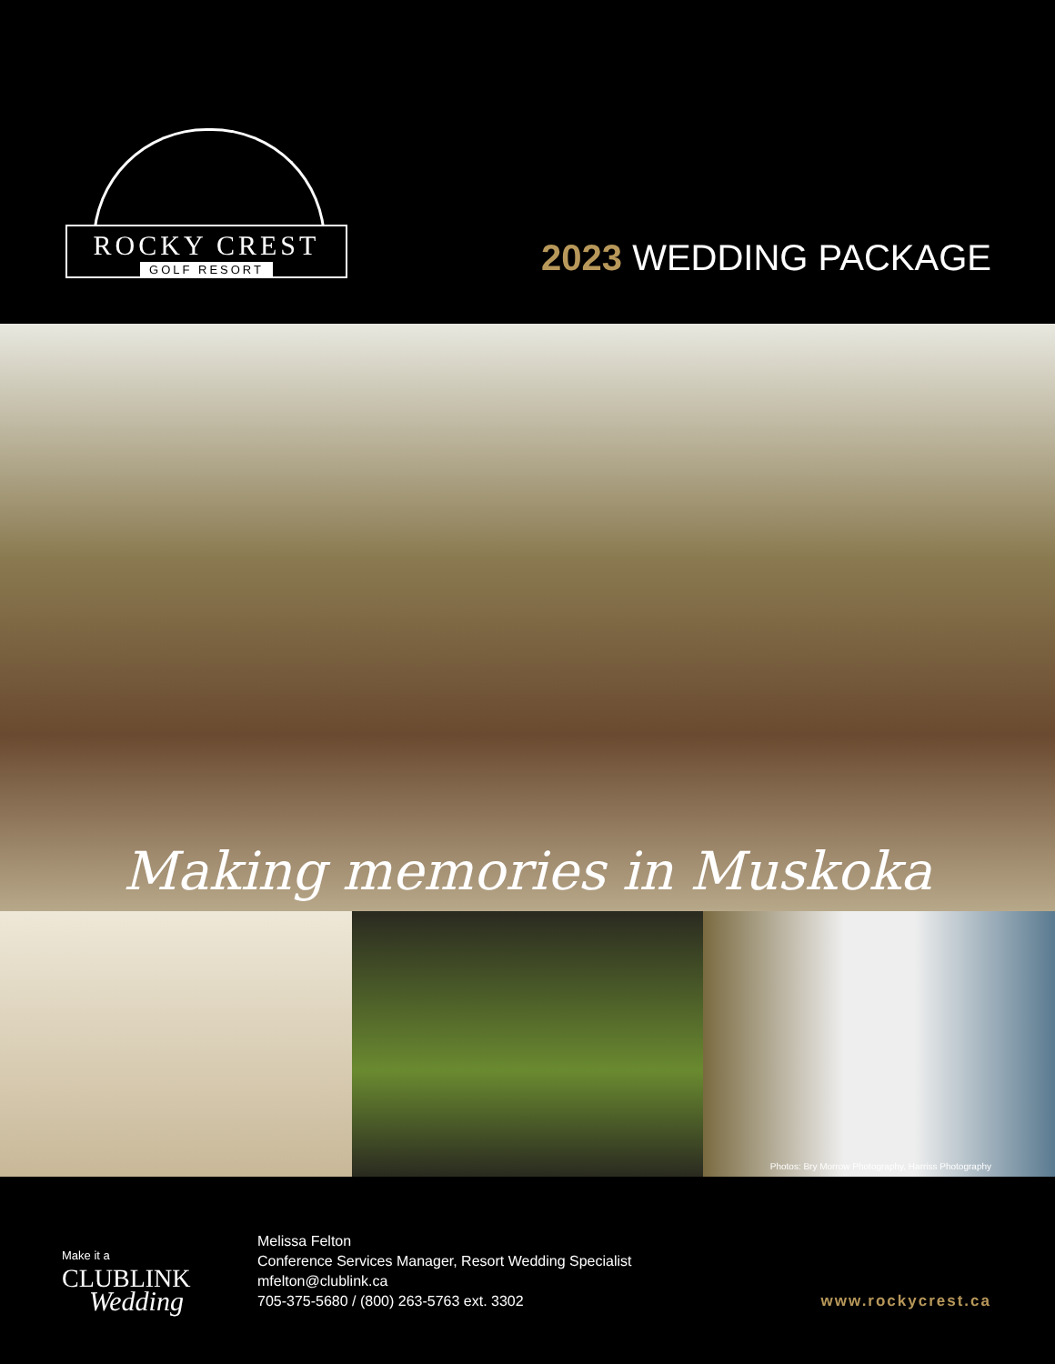ROCKY CREST
GOLF RESORT
2023 WEDDING PACKAGE
Making memories in Muskoka
Photos: Bry Morrow Photography, Harriss Photography
Make it a
CLUBLINK
Wedding
Melissa Felton
Conference Services Manager, Resort Wedding Specialist
mfelton@clublink.ca
705-375-5680 / (800) 263-5763 ext. 3302
www.rockycrest.ca